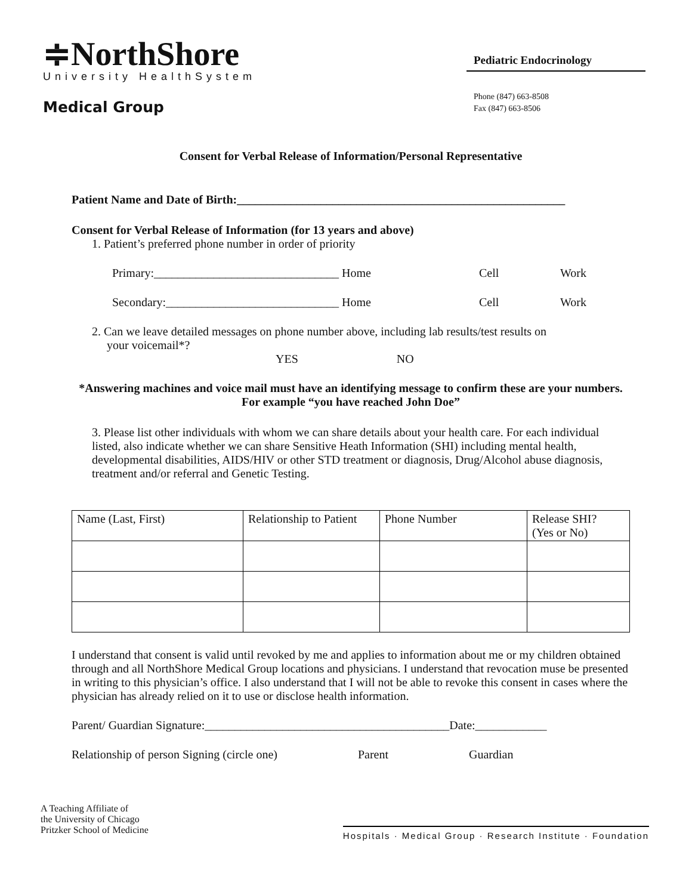≑NorthShore
University HealthSystem
Medical Group
Pediatric Endocrinology
Phone (847) 663-8508
Fax (847) 663-8506
Consent for Verbal Release of Information/Personal Representative
Patient Name and Date of Birth:_______________________________________________________
Consent for Verbal Release of Information (for 13 years and above)
1. Patient’s preferred phone number in order of priority
Primary:_______________________________ Home Cell Work
Secondary:_____________________________ Home Cell Work
2. Can we leave detailed messages on phone number above, including lab results/test results on
your voicemail*?
YES NO
*Answering machines and voice mail must have an identifying message to confirm these are your numbers. For example “you have reached John Doe”
3. Please list other individuals with whom we can share details about your health care. For each individual listed, also indicate whether we can share Sensitive Heath Information (SHI) including mental health, developmental disabilities, AIDS/HIV or other STD treatment or diagnosis, Drug/Alcohol abuse diagnosis, treatment and/or referral and Genetic Testing.
| Name (Last, First) | Relationship to Patient | Phone Number | Release SHI? (Yes or No) |
I understand that consent is valid until revoked by me and applies to information about me or my children obtained through and all NorthShore Medical Group locations and physicians. I understand that revocation muse be presented in writing to this physician’s office. I also understand that I will not be able to revoke this consent in cases where the physician has already relied on it to use or disclose health information.
Parent/ Guardian Signature:_________________________________________Date:____________
Relationship of person Signing (circle one) Parent Guardian
A Teaching Affiliate of
the University of Chicago
Pritzker School of Medicine
Hospitals · Medical Group · Research Institute · Foundation